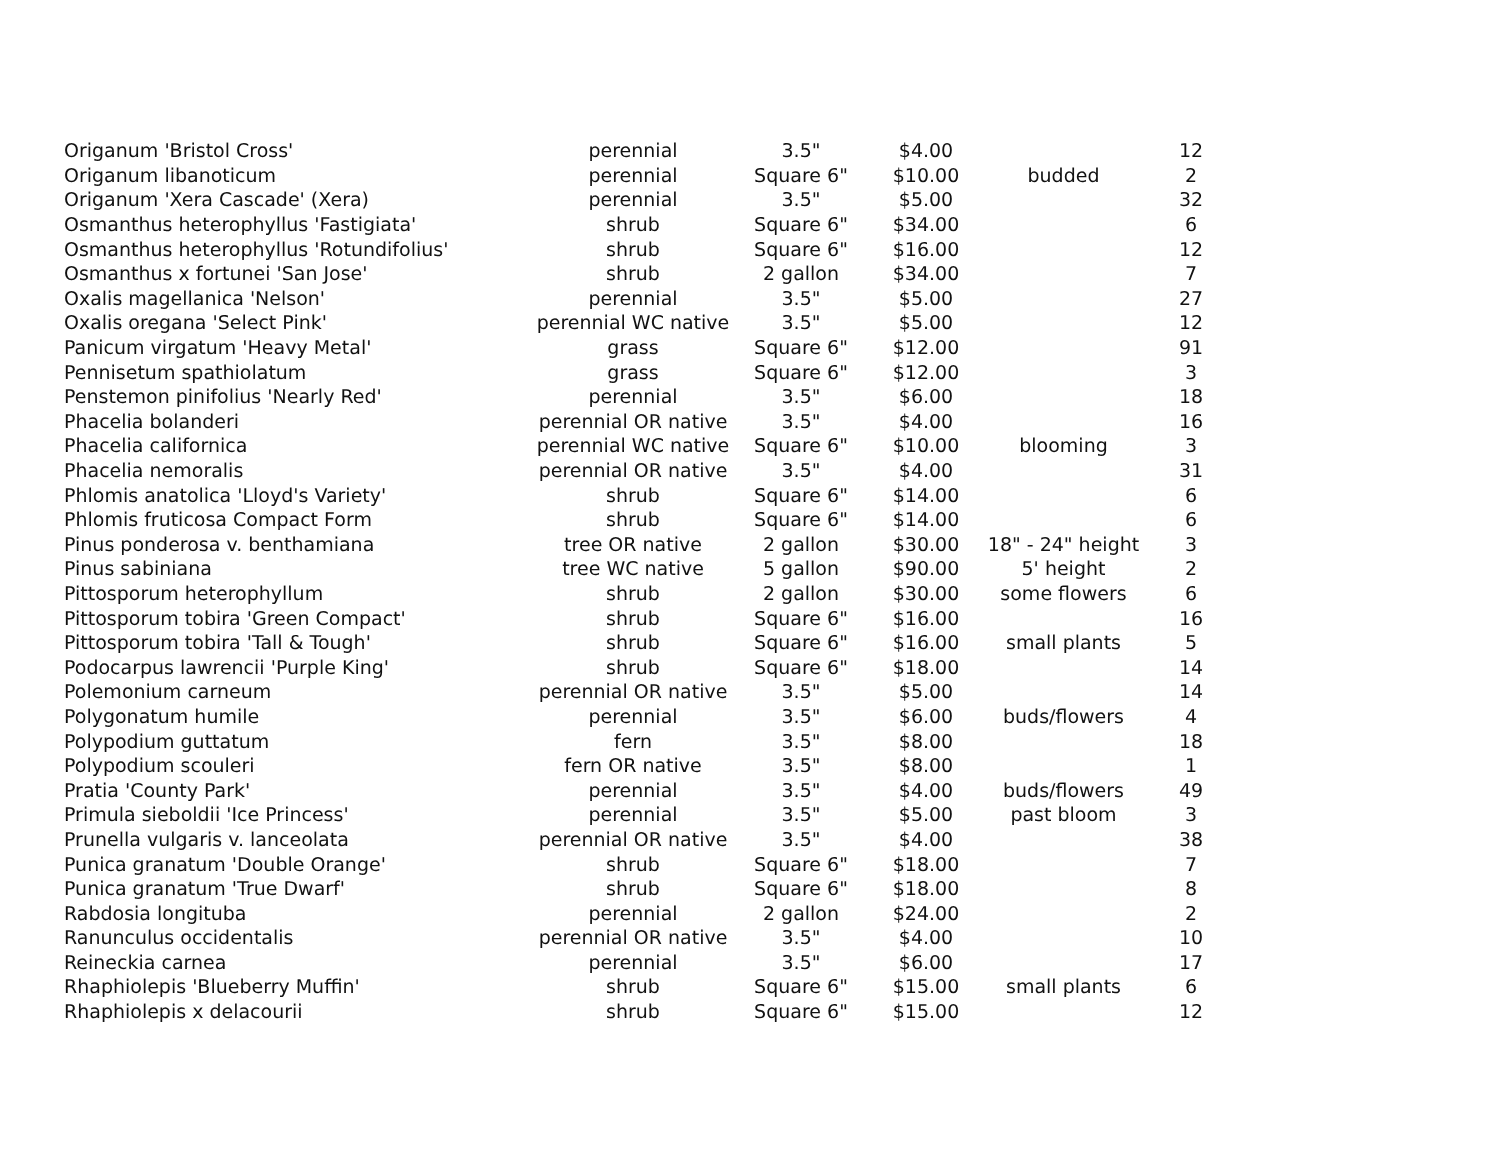| Origanum 'Bristol Cross' | perennial | 3.5" | $4.00 | | 12 |
| Origanum libanoticum | perennial | Square 6" | $10.00 | budded | 2 |
| Origanum 'Xera Cascade' (Xera) | perennial | 3.5" | $5.00 | | 32 |
| Osmanthus heterophyllus 'Fastigiata' | shrub | Square 6" | $34.00 | | 6 |
| Osmanthus heterophyllus 'Rotundifolius' | shrub | Square 6" | $16.00 | | 12 |
| Osmanthus x fortunei 'San Jose' | shrub | 2 gallon | $34.00 | | 7 |
| Oxalis magellanica 'Nelson' | perennial | 3.5" | $5.00 | | 27 |
| Oxalis oregana 'Select Pink' | perennial WC native | 3.5" | $5.00 | | 12 |
| Panicum virgatum 'Heavy Metal' | grass | Square 6" | $12.00 | | 91 |
| Pennisetum spathiolatum | grass | Square 6" | $12.00 | | 3 |
| Penstemon pinifolius 'Nearly Red' | perennial | 3.5" | $6.00 | | 18 |
| Phacelia bolanderi | perennial OR native | 3.5" | $4.00 | | 16 |
| Phacelia californica | perennial WC native | Square 6" | $10.00 | blooming | 3 |
| Phacelia nemoralis | perennial OR native | 3.5" | $4.00 | | 31 |
| Phlomis anatolica 'Lloyd's Variety' | shrub | Square 6" | $14.00 | | 6 |
| Phlomis fruticosa Compact Form | shrub | Square 6" | $14.00 | | 6 |
| Pinus ponderosa v. benthamiana | tree OR native | 2 gallon | $30.00 | 18" - 24" height | 3 |
| Pinus sabiniana | tree WC native | 5 gallon | $90.00 | 5' height | 2 |
| Pittosporum heterophyllum | shrub | 2 gallon | $30.00 | some flowers | 6 |
| Pittosporum tobira 'Green Compact' | shrub | Square 6" | $16.00 | | 16 |
| Pittosporum tobira 'Tall & Tough' | shrub | Square 6" | $16.00 | small plants | 5 |
| Podocarpus lawrencii 'Purple King' | shrub | Square 6" | $18.00 | | 14 |
| Polemonium carneum | perennial OR native | 3.5" | $5.00 | | 14 |
| Polygonatum humile | perennial | 3.5" | $6.00 | buds/flowers | 4 |
| Polypodium guttatum | fern | 3.5" | $8.00 | | 18 |
| Polypodium scouleri | fern OR native | 3.5" | $8.00 | | 1 |
| Pratia 'County Park' | perennial | 3.5" | $4.00 | buds/flowers | 49 |
| Primula sieboldii 'Ice Princess' | perennial | 3.5" | $5.00 | past bloom | 3 |
| Prunella vulgaris v. lanceolata | perennial OR native | 3.5" | $4.00 | | 38 |
| Punica granatum 'Double Orange' | shrub | Square 6" | $18.00 | | 7 |
| Punica granatum 'True Dwarf' | shrub | Square 6" | $18.00 | | 8 |
| Rabdosia longituba | perennial | 2 gallon | $24.00 | | 2 |
| Ranunculus occidentalis | perennial OR native | 3.5" | $4.00 | | 10 |
| Reineckia carnea | perennial | 3.5" | $6.00 | | 17 |
| Rhaphiolepis 'Blueberry Muffin' | shrub | Square 6" | $15.00 | small plants | 6 |
| Rhaphiolepis x delacourii | shrub | Square 6" | $15.00 | | 12 |